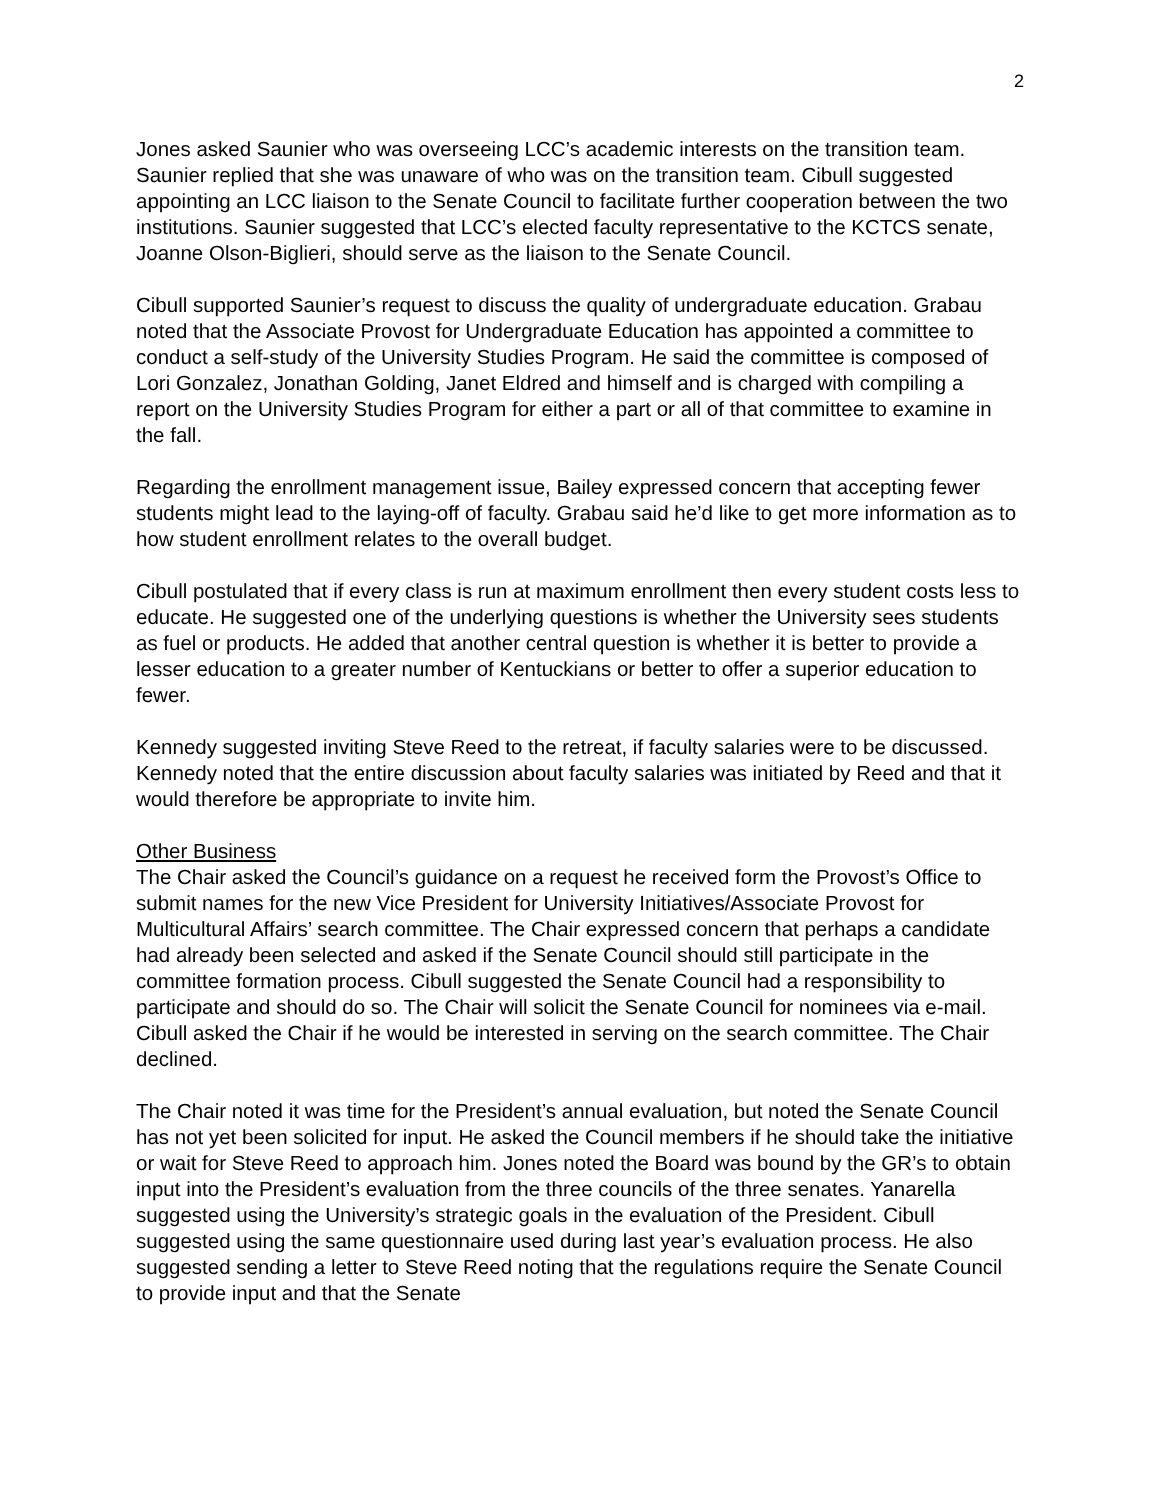2
Jones asked Saunier who was overseeing LCC’s academic interests on the transition team. Saunier replied that she was unaware of who was on the transition team. Cibull suggested appointing an LCC liaison to the Senate Council to facilitate further cooperation between the two institutions. Saunier suggested that LCC’s elected faculty representative to the KCTCS senate, Joanne Olson-Biglieri, should serve as the liaison to the Senate Council.
Cibull supported Saunier’s request to discuss the quality of undergraduate education. Grabau noted that the Associate Provost for Undergraduate Education has appointed a committee to conduct a self-study of the University Studies Program. He said the committee is composed of Lori Gonzalez, Jonathan Golding, Janet Eldred and himself and is charged with compiling a report on the University Studies Program for either a part or all of that committee to examine in the fall.
Regarding the enrollment management issue, Bailey expressed concern that accepting fewer students might lead to the laying-off of faculty. Grabau said he’d like to get more information as to how student enrollment relates to the overall budget.
Cibull postulated that if every class is run at maximum enrollment then every student costs less to educate. He suggested one of the underlying questions is whether the University sees students as fuel or products. He added that another central question is whether it is better to provide a lesser education to a greater number of Kentuckians or better to offer a superior education to fewer.
Kennedy suggested inviting Steve Reed to the retreat, if faculty salaries were to be discussed. Kennedy noted that the entire discussion about faculty salaries was initiated by Reed and that it would therefore be appropriate to invite him.
Other Business
The Chair asked the Council’s guidance on a request he received form the Provost’s Office to submit names for the new Vice President for University Initiatives/Associate Provost for Multicultural Affairs’ search committee. The Chair expressed concern that perhaps a candidate had already been selected and asked if the Senate Council should still participate in the committee formation process. Cibull suggested the Senate Council had a responsibility to participate and should do so. The Chair will solicit the Senate Council for nominees via e-mail. Cibull asked the Chair if he would be interested in serving on the search committee. The Chair declined.
The Chair noted it was time for the President’s annual evaluation, but noted the Senate Council has not yet been solicited for input. He asked the Council members if he should take the initiative or wait for Steve Reed to approach him. Jones noted the Board was bound by the GR’s to obtain input into the President’s evaluation from the three councils of the three senates. Yanarella suggested using the University’s strategic goals in the evaluation of the President. Cibull suggested using the same questionnaire used during last year’s evaluation process. He also suggested sending a letter to Steve Reed noting that the regulations require the Senate Council to provide input and that the Senate